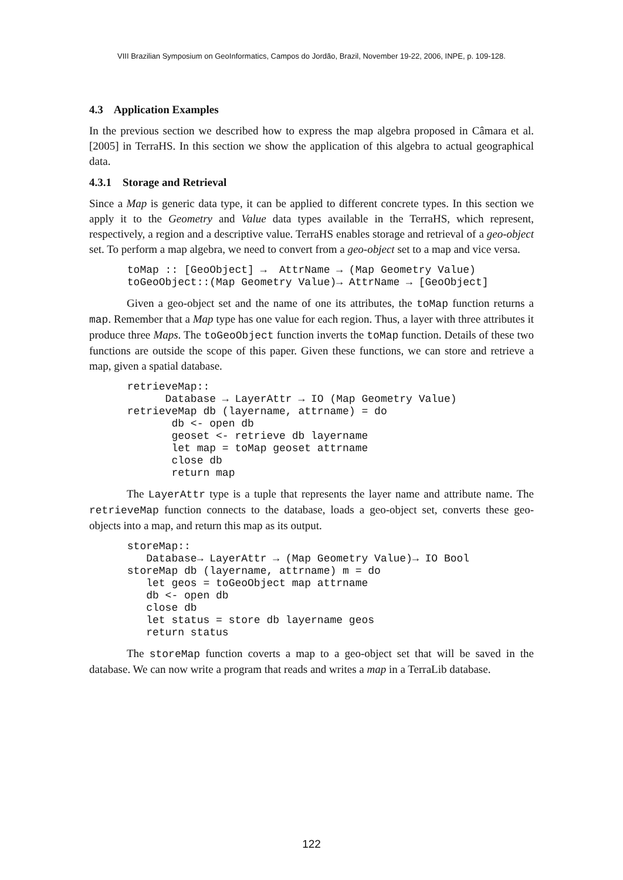VIII Brazilian Symposium on GeoInformatics, Campos do Jordão, Brazil, November 19-22, 2006, INPE, p. 109-128.
4.3 Application Examples
In the previous section we described how to express the map algebra proposed in Câmara et al. [2005] in TerraHS. In this section we show the application of this algebra to actual geographical data.
4.3.1 Storage and Retrieval
Since a Map is generic data type, it can be applied to different concrete types. In this section we apply it to the Geometry and Value data types available in the TerraHS, which represent, respectively, a region and a descriptive value. TerraHS enables storage and retrieval of a geo-object set. To perform a map algebra, we need to convert from a geo-object set to a map and vice versa.
      toMap :: [GeoObject] →  AttrName → (Map Geometry Value)
      toGeoObject::(Map Geometry Value)→ AttrName → [GeoObject]
Given a geo-object set and the name of one its attributes, the toMap function returns a map. Remember that a Map type has one value for each region. Thus, a layer with three attributes it produce three Maps. The toGeoObject function inverts the toMap function. Details of these two functions are outside the scope of this paper. Given these functions, we can store and retrieve a map, given a spatial database.
      retrieveMap::
            Database → LayerAttr → IO (Map Geometry Value)
      retrieveMap db (layername, attrname) = do
             db <- open db
             geoset <- retrieve db layername
             let map = toMap geoset attrname
             close db
             return map
The LayerAttr type is a tuple that represents the layer name and attribute name. The retrieveMap function connects to the database, loads a geo-object set, converts these geo-objects into a map, and return this map as its output.
      storeMap::
         Database→ LayerAttr → (Map Geometry Value)→ IO Bool
      storeMap db (layername, attrname) m = do
         let geos = toGeoObject map attrname
         db <- open db
         close db
         let status = store db layername geos
         return status
The storeMap function coverts a map to a geo-object set that will be saved in the database. We can now write a program that reads and writes a map in a TerraLib database.
122